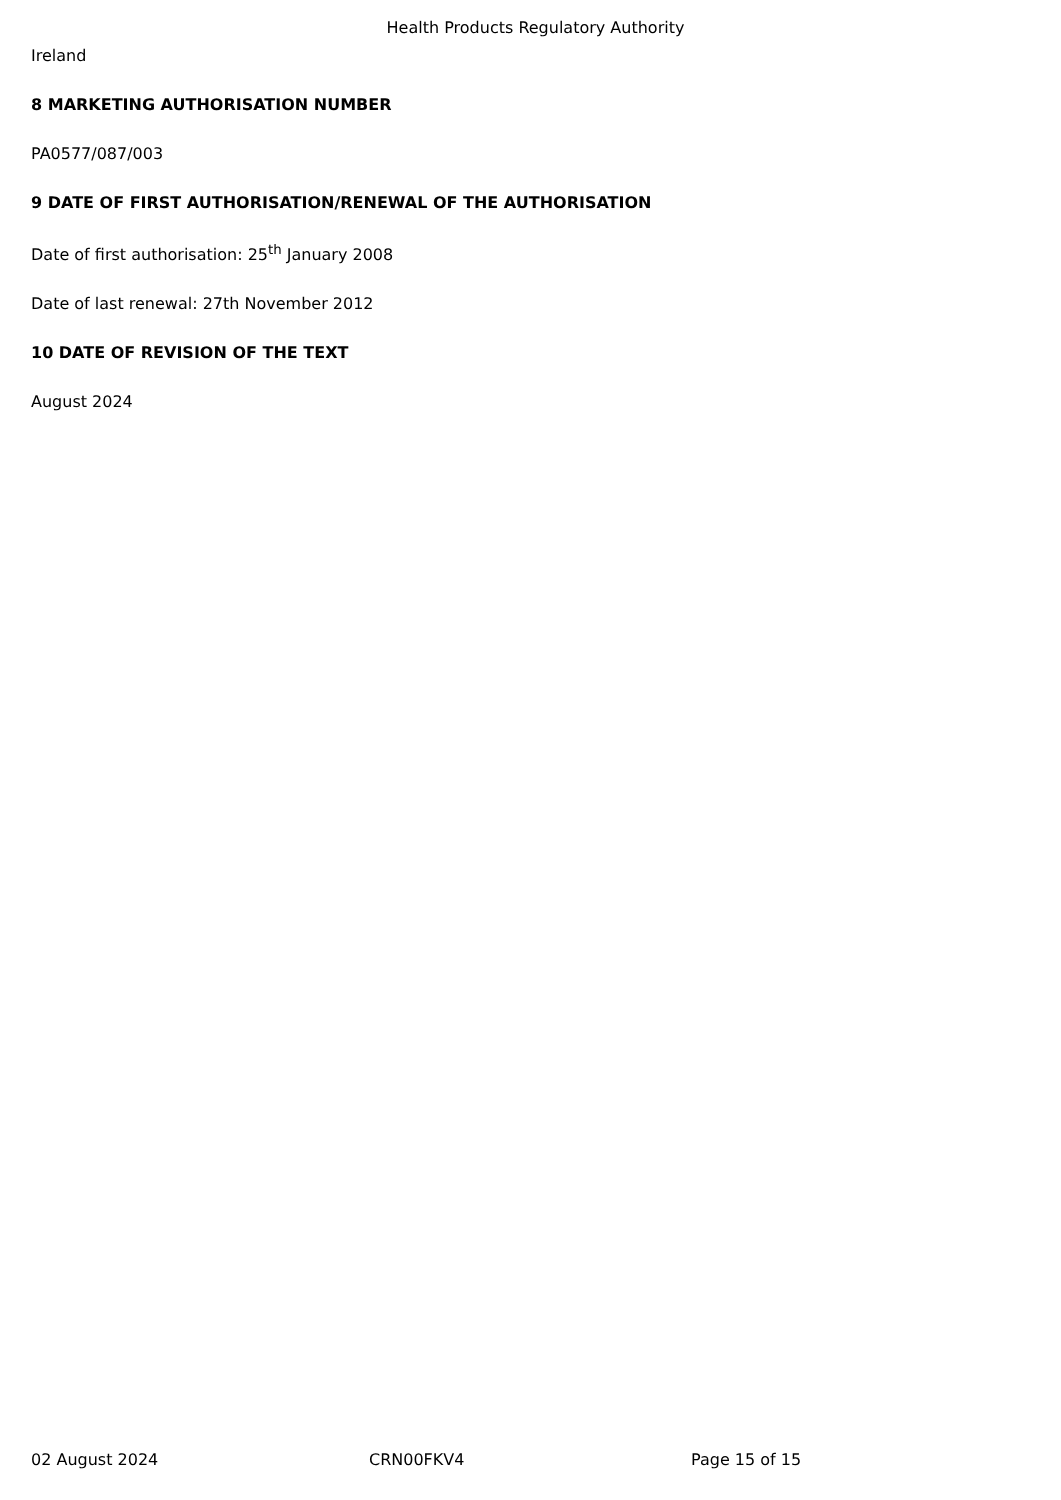Health Products Regulatory Authority
Ireland
8 MARKETING AUTHORISATION NUMBER
PA0577/087/003
9 DATE OF FIRST AUTHORISATION/RENEWAL OF THE AUTHORISATION
Date of first authorisation: 25<sup>th</sup> January 2008
Date of last renewal: 27th November 2012
10 DATE OF REVISION OF THE TEXT
August 2024
02 August 2024 CRN00FKV4 Page 15 of 15